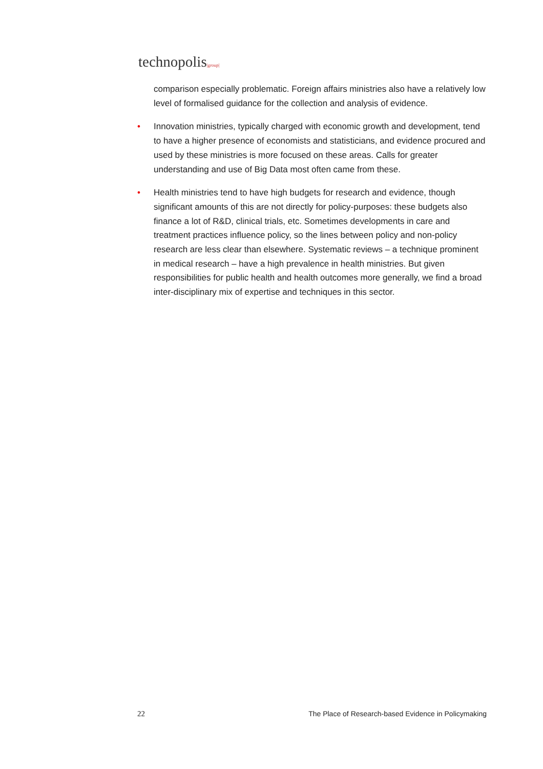technopolis|group|
comparison especially problematic. Foreign affairs ministries also have a relatively low level of formalised guidance for the collection and analysis of evidence.
• Innovation ministries, typically charged with economic growth and development, tend to have a higher presence of economists and statisticians, and evidence procured and used by these ministries is more focused on these areas. Calls for greater understanding and use of Big Data most often came from these.
• Health ministries tend to have high budgets for research and evidence, though significant amounts of this are not directly for policy-purposes: these budgets also finance a lot of R&D, clinical trials, etc. Sometimes developments in care and treatment practices influence policy, so the lines between policy and non-policy research are less clear than elsewhere. Systematic reviews – a technique prominent in medical research – have a high prevalence in health ministries. But given responsibilities for public health and health outcomes more generally, we find a broad inter-disciplinary mix of expertise and techniques in this sector.
22 The Place of Research-based Evidence in Policymaking